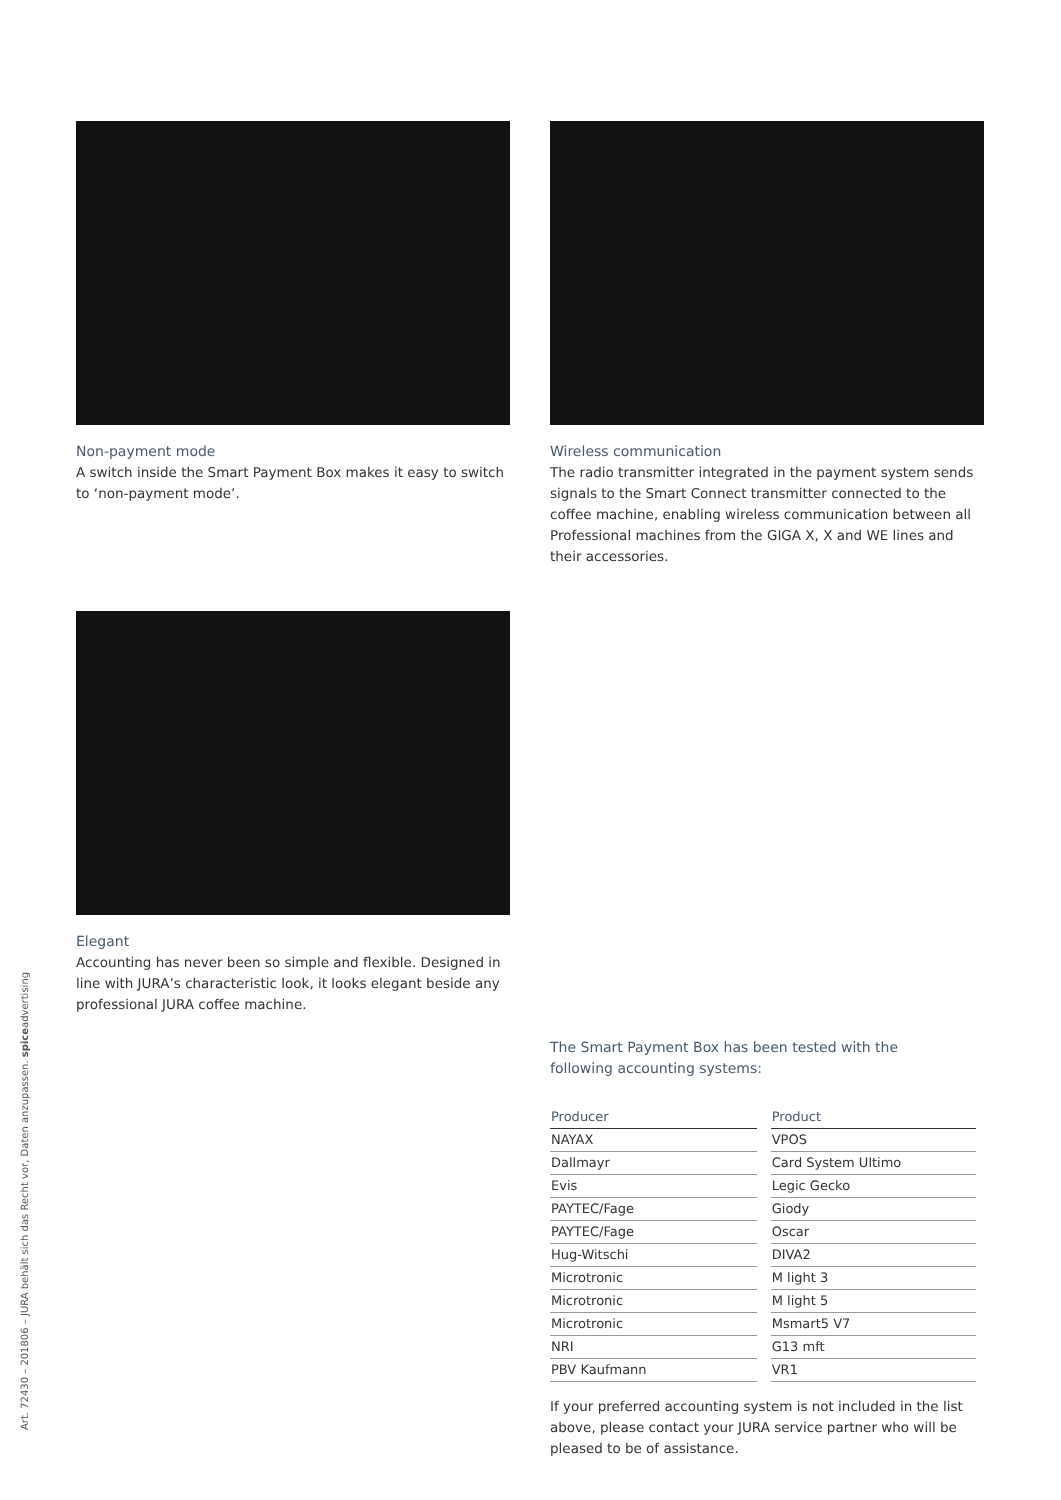Non-payment mode
A switch inside the Smart Payment Box makes it easy to switch to ‘non-payment mode’.
Wireless communication
The radio transmitter integrated in the payment system sends signals to the Smart Connect transmitter connected to the coffee machine, enabling wireless communication between all Professional machines from the GIGA X, X and WE lines and their accessories.
Elegant
Accounting has never been so simple and flexible. Designed in line with JURA’s characteristic look, it looks elegant beside any professional JURA coffee machine.
The Smart Payment Box has been tested with the
following accounting systems:
| Producer | Product |
| --- | --- |
| NAYAX | VPOS |
| Dallmayr | Card System Ultimo |
| Evis | Legic Gecko |
| PAYTEC/Fage | Giody |
| PAYTEC/Fage | Oscar |
| Hug-Witschi | DIVA2 |
| Microtronic | M light 3 |
| Microtronic | M light 5 |
| Microtronic | Msmart5 V7 |
| NRI | G13 mft |
| PBV Kaufmann | VR1 |
If your preferred accounting system is not included in the list above, please contact your JURA service partner who will be pleased to be of assistance.
Art. 72430 – 201806 – JURA behält sich das Recht vor, Daten anzupassen. spiceadvertising